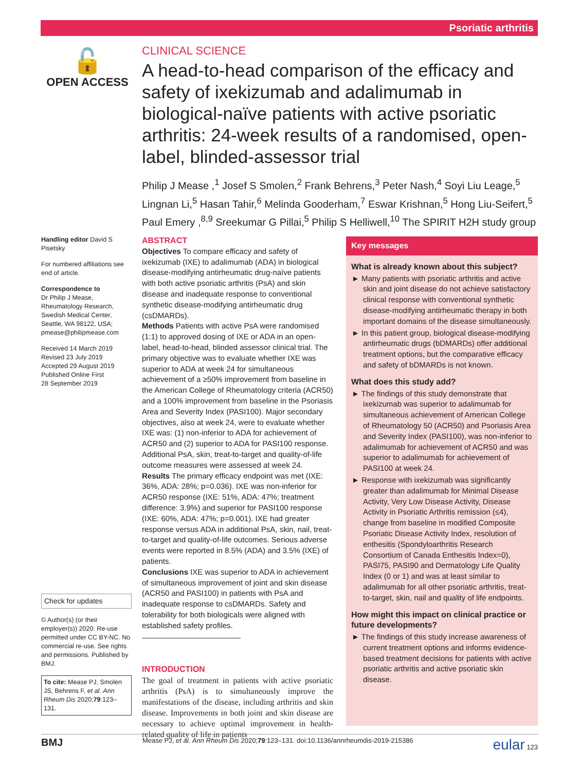Psoriatic arthritis
🔓
OPEN ACCESS
CLINICAL SCIENCE
A head-to-head comparison of the efficacy and safety of ixekizumab and adalimumab in biological-naïve patients with active psoriatic arthritis: 24-week results of a randomised, open-label, blinded-assessor trial
Philip J Mease ,<sup>1</sup> Josef S Smolen,<sup>2</sup> Frank Behrens,<sup>3</sup> Peter Nash,<sup>4</sup> Soyi Liu Leage,<sup>5</sup> Lingnan Li,<sup>5</sup> Hasan Tahir,<sup>6</sup> Melinda Gooderham,<sup>7</sup> Eswar Krishnan,<sup>5</sup> Hong Liu-Seifert,<sup>5</sup> Paul Emery ,<sup>8,9</sup> Sreekumar G Pillai,<sup>5</sup> Philip S Helliwell,<sup>10</sup> The SPIRIT H2H study group
Handling editor David S Pisetsky
For numbered affiliations see end of article.
Correspondence to
Dr Philip J Mease, Rheumatology Research, Swedish Medical Center, Seattle, WA 98122, USA; pmease@philipmease.com
Received 14 March 2019
Revised 23 July 2019
Accepted 29 August 2019
Published Online First
28 September 2019
Check for updates
© Author(s) (or their employer(s)) 2020. Re-use permitted under CC BY-NC. No commercial re-use. See rights and permissions. Published by BMJ.
To cite: Mease PJ, Smolen JS, Behrens F, et al. Ann Rheum Dis 2020;79:123–131.
ABSTRACT
Objectives To compare efficacy and safety of ixekizumab (IXE) to adalimumab (ADA) in biological disease-modifying antirheumatic drug-naïve patients with both active psoriatic arthritis (PsA) and skin disease and inadequate response to conventional synthetic disease-modifying antirheumatic drug (csDMARDs).
Methods Patients with active PsA were randomised (1:1) to approved dosing of IXE or ADA in an open-label, head-to-head, blinded assessor clinical trial. The primary objective was to evaluate whether IXE was superior to ADA at week 24 for simultaneous achievement of a ≥50% improvement from baseline in the American College of Rheumatology criteria (ACR50) and a 100% improvement from baseline in the Psoriasis Area and Severity Index (PASI100). Major secondary objectives, also at week 24, were to evaluate whether IXE was: (1) non-inferior to ADA for achievement of ACR50 and (2) superior to ADA for PASI100 response. Additional PsA, skin, treat-to-target and quality-of-life outcome measures were assessed at week 24.
Results The primary efficacy endpoint was met (IXE: 36%, ADA: 28%; p=0.036). IXE was non-inferior for ACR50 response (IXE: 51%, ADA: 47%; treatment difference: 3.9%) and superior for PASI100 response (IXE: 60%, ADA: 47%; p=0.001). IXE had greater response versus ADA in additional PsA, skin, nail, treat-to-target and quality-of-life outcomes. Serious adverse events were reported in 8.5% (ADA) and 3.5% (IXE) of patients.
Conclusions IXE was superior to ADA in achievement of simultaneous improvement of joint and skin disease (ACR50 and PASI100) in patients with PsA and inadequate response to csDMARDs. Safety and tolerability for both biologicals were aligned with established safety profiles.
INTRODUCTION
The goal of treatment in patients with active psoriatic arthritis (PsA) is to simultaneously improve the manifestations of the disease, including arthritis and skin disease. Improvements in both joint and skin disease are necessary to achieve optimal improvement in health-related quality of life in patients
Key messages
What is already known about this subject?
► Many patients with psoriatic arthritis and active skin and joint disease do not achieve satisfactory clinical response with conventional synthetic disease-modifying antirheumatic therapy in both important domains of the disease simultaneously.
► In this patient group, biological disease-modifying antirheumatic drugs (bDMARDs) offer additional treatment options, but the comparative efficacy and safety of bDMARDs is not known.
What does this study add?
► The findings of this study demonstrate that ixekizumab was superior to adalimumab for simultaneous achievement of American College of Rheumatology 50 (ACR50) and Psoriasis Area and Severity Index (PASI100), was non-inferior to adalimumab for achievement of ACR50 and was superior to adalimumab for achievement of PASI100 at week 24.
► Response with ixekizumab was significantly greater than adalimumab for Minimal Disease Activity, Very Low Disease Activity, Disease Activity in Psoriatic Arthritis remission (≤4), change from baseline in modified Composite Psoriatic Disease Activity Index, resolution of enthesitis (Spondyloarthritis Research Consortium of Canada Enthesitis Index=0), PASI75, PASI90 and Dermatology Life Quality Index (0 or 1) and was at least similar to adalimumab for all other psoriatic arthritis, treat-to-target, skin, nail and quality of life endpoints.
How might this impact on clinical practice or future developments?
► The findings of this study increase awareness of current treatment options and informs evidence-based treatment decisions for patients with active psoriatic arthritis and active psoriatic skin disease.
BMJ Mease PJ, et al. Ann Rheum Dis 2020;79:123–131. doi:10.1136/annrheumdis-2019-215386 eular 123